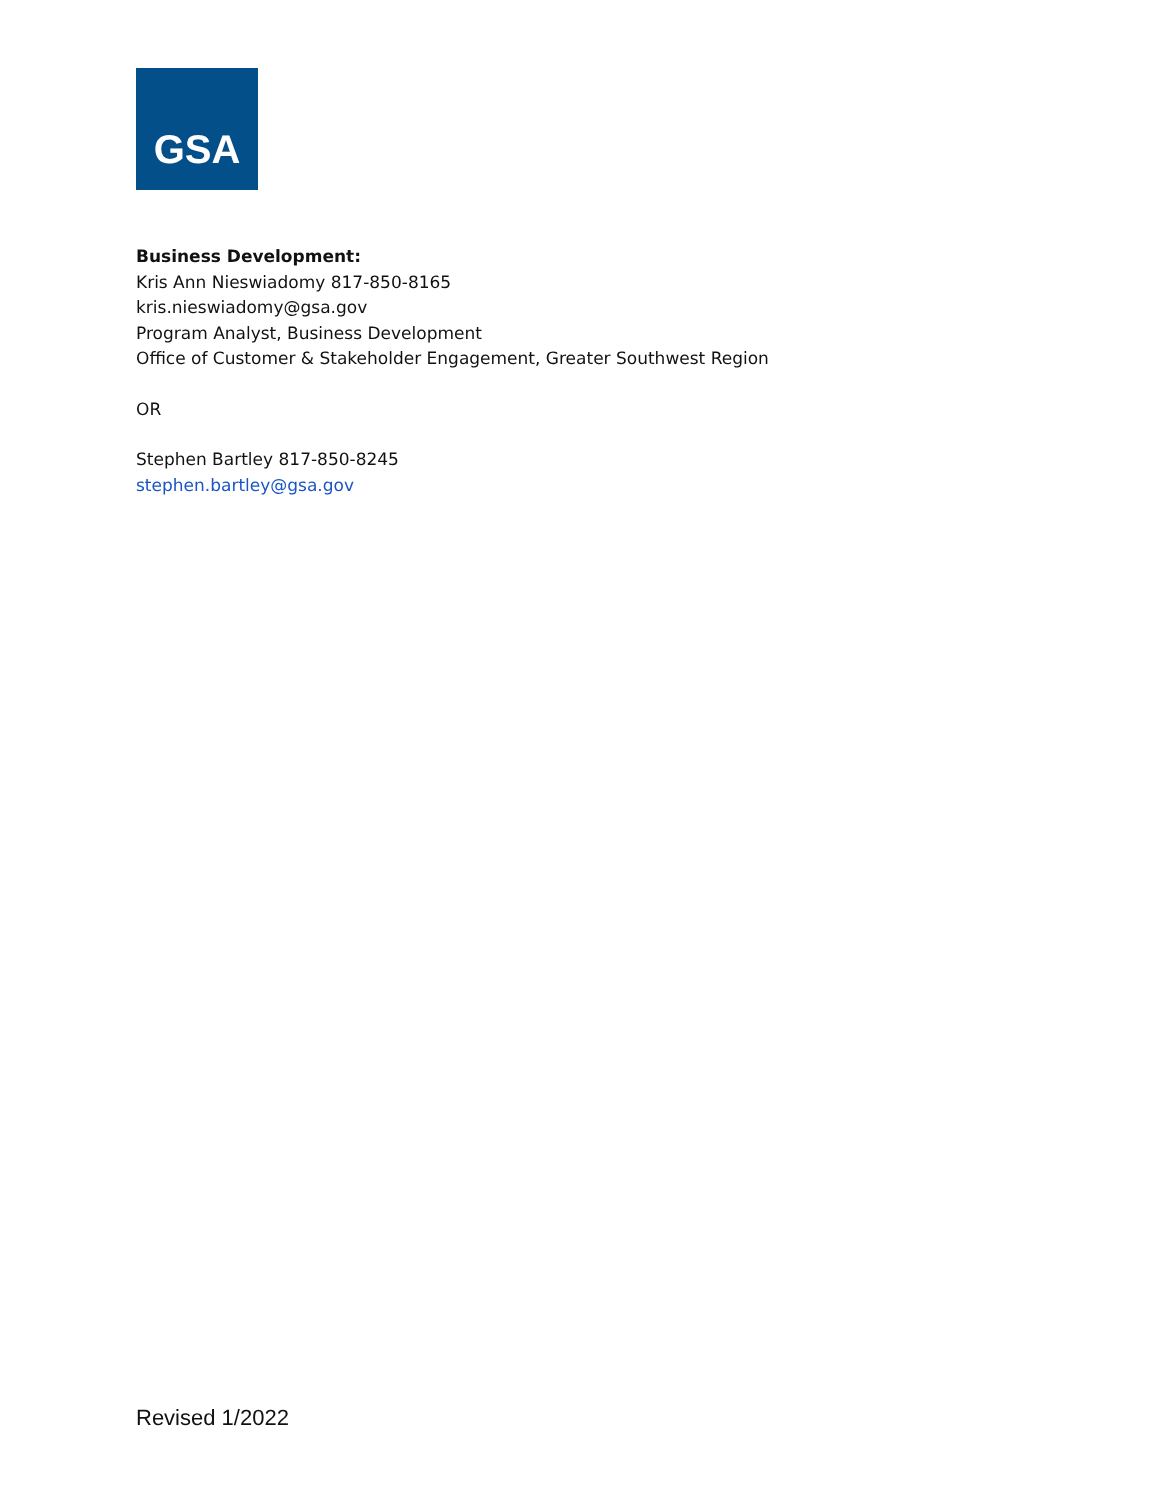GSA
Business Development:
Kris Ann Nieswiadomy 817-850-8165
kris.nieswiadomy@gsa.gov
Program Analyst, Business Development
Office of Customer & Stakeholder Engagement, Greater Southwest Region
OR
Stephen Bartley 817-850-8245
stephen.bartley@gsa.gov
Revised 1/2022